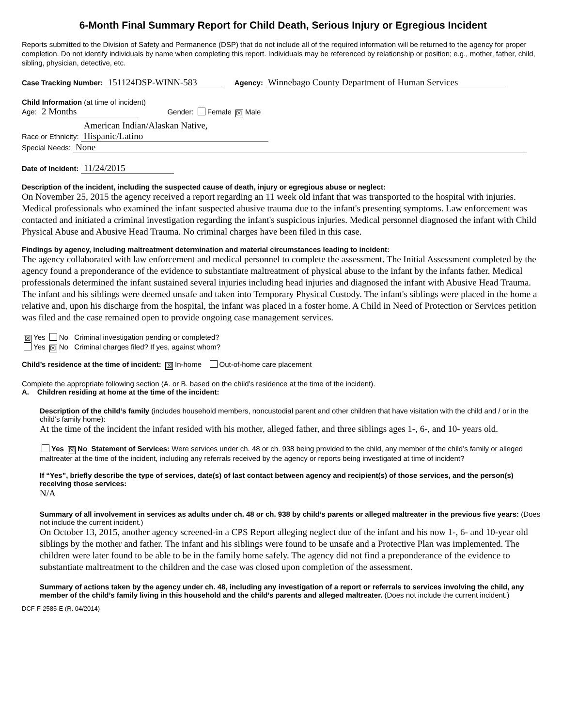6-Month Final Summary Report for Child Death, Serious Injury or Egregious Incident
Reports submitted to the Division of Safety and Permanence (DSP) that do not include all of the required information will be returned to the agency for proper completion. Do not identify individuals by name when completing this report. Individuals may be referenced by relationship or position; e.g., mother, father, child, sibling, physician, detective, etc.
Case Tracking Number: 151124DSP-WINN-583 Agency: Winnebago County Department of Human Services
Child Information (at time of incident)
Age: 2 Months Gender: Female ☒ Male
Race or Ethnicity: American Indian/Alaskan Native,
Hispanic/Latino
Special Needs: None
Date of Incident: 11/24/2015
Description of the incident, including the suspected cause of death, injury or egregious abuse or neglect:
On November 25, 2015 the agency received a report regarding an 11 week old infant that was transported to the hospital with injuries. Medical professionals who examined the infant suspected abusive trauma due to the infant's presenting symptoms. Law enforcement was contacted and initiated a criminal investigation regarding the infant's suspicious injuries. Medical personnel diagnosed the infant with Child Physical Abuse and Abusive Head Trauma. No criminal charges have been filed in this case.
Findings by agency, including maltreatment determination and material circumstances leading to incident:
The agency collaborated with law enforcement and medical personnel to complete the assessment. The Initial Assessment completed by the agency found a preponderance of the evidence to substantiate maltreatment of physical abuse to the infant by the infants father. Medical professionals determined the infant sustained several injuries including head injuries and diagnosed the infant with Abusive Head Trauma. The infant and his siblings were deemed unsafe and taken into Temporary Physical Custody. The infant's siblings were placed in the home a relative and, upon his discharge from the hospital, the infant was placed in a foster home. A Child in Need of Protection or Services petition was filed and the case remained open to provide ongoing case management services.
☒ Yes No Criminal investigation pending or completed?
Yes ☒ No Criminal charges filed? If yes, against whom?
Child’s residence at the time of incident: ☒ In-home Out-of-home care placement
Complete the appropriate following section (A. or B. based on the child’s residence at the time of the incident).
A. Children residing at home at the time of the incident:
Description of the child’s family (includes household members, noncustodial parent and other children that have visitation with the child and / or in the child’s family home):
At the time of the incident the infant resided with his mother, alleged father, and three siblings ages 1-, 6-, and 10- years old.
Yes ☒ No Statement of Services: Were services under ch. 48 or ch. 938 being provided to the child, any member of the child’s family or alleged maltreater at the time of the incident, including any referrals received by the agency or reports being investigated at time of incident?
If “Yes”, briefly describe the type of services, date(s) of last contact between agency and recipient(s) of those services, and the person(s) receiving those services:
N/A
Summary of all involvement in services as adults under ch. 48 or ch. 938 by child’s parents or alleged maltreater in the previous five years: (Does not include the current incident.)
On October 13, 2015, another agency screened-in a CPS Report alleging neglect due of the infant and his now 1-, 6- and 10-year old siblings by the mother and father. The infant and his siblings were found to be unsafe and a Protective Plan was implemented. The children were later found to be able to be in the family home safely. The agency did not find a preponderance of the evidence to substantiate maltreatment to the children and the case was closed upon completion of the assessment.
Summary of actions taken by the agency under ch. 48, including any investigation of a report or referrals to services involving the child, any member of the child’s family living in this household and the child’s parents and alleged maltreater. (Does not include the current incident.)
DCF-F-2585-E (R. 04/2014)